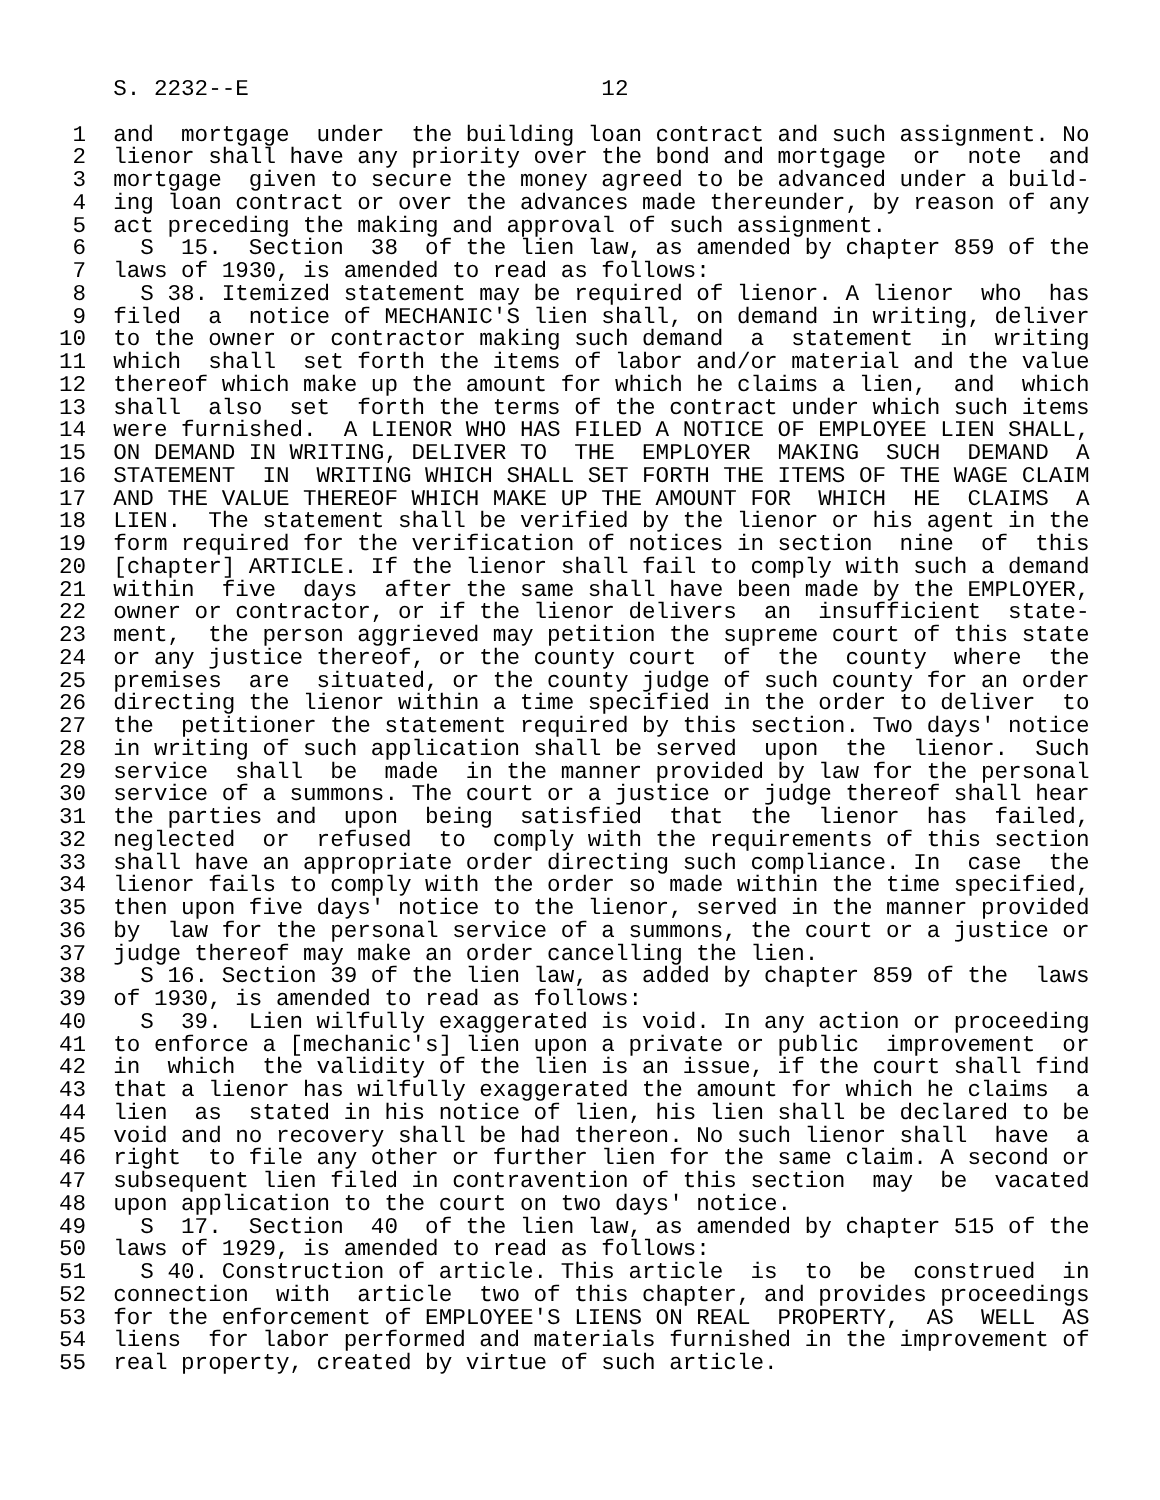S. 2232--E                          12

 1  and  mortgage  under  the building loan contract and such assignment. No
 2  lienor shall have any priority over the bond and mortgage  or  note  and
 3  mortgage  given to secure the money agreed to be advanced under a build-
 4  ing loan contract or over the advances made thereunder, by reason of any
 5  act preceding the making and approval of such assignment.
 6    S  15.  Section  38  of the lien law, as amended by chapter 859 of the
 7  laws of 1930, is amended to read as follows:
 8    S 38. Itemized statement may be required of lienor. A lienor  who  has
 9  filed  a  notice of MECHANIC'S lien shall, on demand in writing, deliver
10  to the owner or contractor making such demand  a  statement  in  writing
11  which  shall  set forth the items of labor and/or material and the value
12  thereof which make up the amount for which he claims a lien,  and  which
13  shall  also  set  forth the terms of the contract under which such items
14  were furnished.  A LIENOR WHO HAS FILED A NOTICE OF EMPLOYEE LIEN SHALL,
15  ON DEMAND IN WRITING, DELIVER TO  THE  EMPLOYER  MAKING  SUCH  DEMAND  A
16  STATEMENT  IN  WRITING WHICH SHALL SET FORTH THE ITEMS OF THE WAGE CLAIM
17  AND THE VALUE THEREOF WHICH MAKE UP THE AMOUNT FOR  WHICH  HE  CLAIMS  A
18  LIEN.  The statement shall be verified by the lienor or his agent in the
19  form required for the verification of notices in section  nine  of  this
20  [chapter] ARTICLE. If the lienor shall fail to comply with such a demand
21  within  five  days  after the same shall have been made by the EMPLOYER,
22  owner or contractor, or if the lienor delivers  an  insufficient  state-
23  ment,  the person aggrieved may petition the supreme court of this state
24  or any justice thereof, or the county court  of  the  county  where  the
25  premises  are  situated, or the county judge of such county for an order
26  directing the lienor within a time specified in the order to deliver  to
27  the  petitioner the statement required by this section. Two days' notice
28  in writing of such application shall be served  upon  the  lienor.  Such
29  service  shall  be  made  in the manner provided by law for the personal
30  service of a summons. The court or a justice or judge thereof shall hear
31  the parties and  upon  being  satisfied  that  the  lienor  has  failed,
32  neglected  or  refused  to  comply with the requirements of this section
33  shall have an appropriate order directing such compliance. In  case  the
34  lienor fails to comply with the order so made within the time specified,
35  then upon five days' notice to the lienor, served in the manner provided
36  by  law for the personal service of a summons, the court or a justice or
37  judge thereof may make an order cancelling the lien.
38    S 16. Section 39 of the lien law, as added by chapter 859 of the  laws
39  of 1930, is amended to read as follows:
40    S  39.  Lien wilfully exaggerated is void. In any action or proceeding
41  to enforce a [mechanic's] lien upon a private or public  improvement  or
42  in  which  the validity of the lien is an issue, if the court shall find
43  that a lienor has wilfully exaggerated the amount for which he claims  a
44  lien  as  stated in his notice of lien, his lien shall be declared to be
45  void and no recovery shall be had thereon. No such lienor shall  have  a
46  right  to file any other or further lien for the same claim. A second or
47  subsequent lien filed in contravention of this section  may  be  vacated
48  upon application to the court on two days' notice.
49    S  17.  Section  40  of the lien law, as amended by chapter 515 of the
50  laws of 1929, is amended to read as follows:
51    S 40. Construction of article. This article  is  to  be  construed  in
52  connection  with  article  two of this chapter, and provides proceedings
53  for the enforcement of EMPLOYEE'S LIENS ON REAL  PROPERTY,  AS  WELL  AS
54  liens  for labor performed and materials furnished in the improvement of
55  real property, created by virtue of such article.